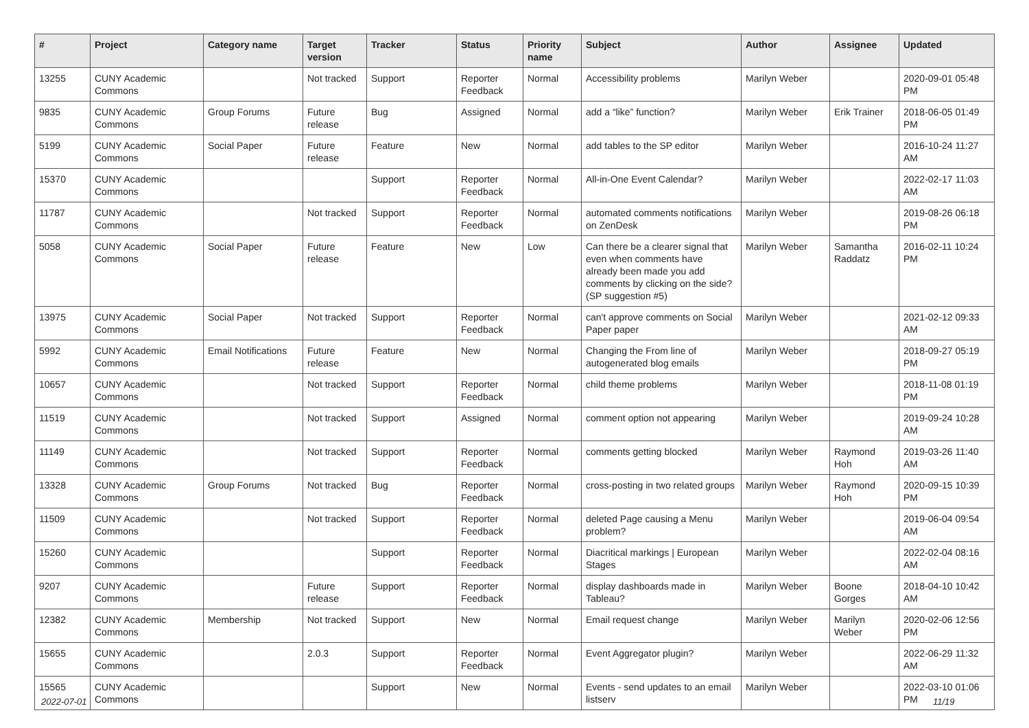| # | Project | Category name | Target version | Tracker | Status | Priority name | Subject | Author | Assignee | Updated |
| --- | --- | --- | --- | --- | --- | --- | --- | --- | --- | --- |
| 13255 | CUNY Academic Commons | | Not tracked | Support | Reporter Feedback | Normal | Accessibility problems | Marilyn Weber | | 2020-09-01 05:48 PM |
| 9835 | CUNY Academic Commons | Group Forums | Future release | Bug | Assigned | Normal | add a “like” function? | Marilyn Weber | Erik Trainer | 2018-06-05 01:49 PM |
| 5199 | CUNY Academic Commons | Social Paper | Future release | Feature | New | Normal | add tables to the SP editor | Marilyn Weber | | 2016-10-24 11:27 AM |
| 15370 | CUNY Academic Commons | | | Support | Reporter Feedback | Normal | All-in-One Event Calendar? | Marilyn Weber | | 2022-02-17 11:03 AM |
| 11787 | CUNY Academic Commons | | Not tracked | Support | Reporter Feedback | Normal | automated comments notifications on ZenDesk | Marilyn Weber | | 2019-08-26 06:18 PM |
| 5058 | CUNY Academic Commons | Social Paper | Future release | Feature | New | Low | Can there be a clearer signal that even when comments have already been made you add comments by clicking on the side? (SP suggestion #5) | Marilyn Weber | Samantha Raddatz | 2016-02-11 10:24 PM |
| 13975 | CUNY Academic Commons | Social Paper | Not tracked | Support | Reporter Feedback | Normal | can't approve comments on Social Paper paper | Marilyn Weber | | 2021-02-12 09:33 AM |
| 5992 | CUNY Academic Commons | Email Notifications | Future release | Feature | New | Normal | Changing the From line of autogenerated blog emails | Marilyn Weber | | 2018-09-27 05:19 PM |
| 10657 | CUNY Academic Commons | | Not tracked | Support | Reporter Feedback | Normal | child theme problems | Marilyn Weber | | 2018-11-08 01:19 PM |
| 11519 | CUNY Academic Commons | | Not tracked | Support | Assigned | Normal | comment option not appearing | Marilyn Weber | | 2019-09-24 10:28 AM |
| 11149 | CUNY Academic Commons | | Not tracked | Support | Reporter Feedback | Normal | comments getting blocked | Marilyn Weber | Raymond Hoh | 2019-03-26 11:40 AM |
| 13328 | CUNY Academic Commons | Group Forums | Not tracked | Bug | Reporter Feedback | Normal | cross-posting in two related groups | Marilyn Weber | Raymond Hoh | 2020-09-15 10:39 PM |
| 11509 | CUNY Academic Commons | | Not tracked | Support | Reporter Feedback | Normal | deleted Page causing a Menu problem? | Marilyn Weber | | 2019-06-04 09:54 AM |
| 15260 | CUNY Academic Commons | | | Support | Reporter Feedback | Normal | Diacritical markings / European Stages | Marilyn Weber | | 2022-02-04 08:16 AM |
| 9207 | CUNY Academic Commons | | Future release | Support | Reporter Feedback | Normal | display dashboards made in Tableau? | Marilyn Weber | Boone Gorges | 2018-04-10 10:42 AM |
| 12382 | CUNY Academic Commons | Membership | Not tracked | Support | New | Normal | Email request change | Marilyn Weber | Marilyn Weber | 2020-02-06 12:56 PM |
| 15655 | CUNY Academic Commons | | 2.0.3 | Support | Reporter Feedback | Normal | Event Aggregator plugin? | Marilyn Weber | | 2022-06-29 11:32 AM |
| 15565 | CUNY Academic Commons | | | Support | New | Normal | Events - send updates to an email listserv | Marilyn Weber | | 2022-03-10 01:06 PM |
2022-07-01 11/19